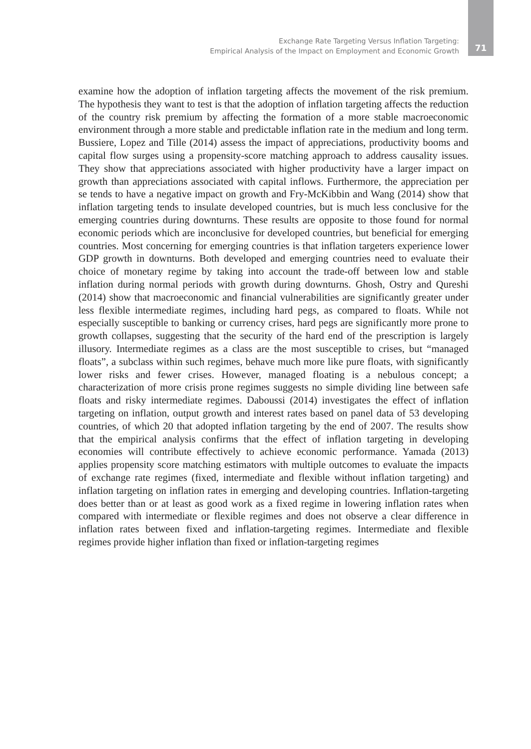Exchange Rate Targeting Versus Inflation Targeting:
Empirical Analysis of the Impact on Employment and Economic Growth
71
examine how the adoption of inflation targeting affects the movement of the risk premium. The hypothesis they want to test is that the adoption of inflation targeting affects the reduction of the country risk premium by affecting the formation of a more stable macroeconomic environment through a more stable and predictable inflation rate in the medium and long term. Bussiere, Lopez and Tille (2014) assess the impact of appreciations, productivity booms and capital flow surges using a propensity-score matching approach to address causality issues. They show that appreciations associated with higher productivity have a larger impact on growth than appreciations associated with capital inflows. Furthermore, the appreciation per se tends to have a negative impact on growth and Fry-McKibbin and Wang (2014) show that inflation targeting tends to insulate developed countries, but is much less conclusive for the emerging countries during downturns. These results are opposite to those found for normal economic periods which are inconclusive for developed countries, but beneficial for emerging countries. Most concerning for emerging countries is that inflation targeters experience lower GDP growth in downturns. Both developed and emerging countries need to evaluate their choice of monetary regime by taking into account the trade-off between low and stable inflation during normal periods with growth during downturns. Ghosh, Ostry and Qureshi (2014) show that macroeconomic and financial vulnerabilities are significantly greater under less flexible intermediate regimes, including hard pegs, as compared to floats. While not especially susceptible to banking or currency crises, hard pegs are significantly more prone to growth collapses, suggesting that the security of the hard end of the prescription is largely illusory. Intermediate regimes as a class are the most susceptible to crises, but “managed floats”, a subclass within such regimes, behave much more like pure floats, with significantly lower risks and fewer crises. However, managed floating is a nebulous concept; a characterization of more crisis prone regimes suggests no simple dividing line between safe floats and risky intermediate regimes. Daboussi (2014) investigates the effect of inflation targeting on inflation, output growth and interest rates based on panel data of 53 developing countries, of which 20 that adopted inflation targeting by the end of 2007. The results show that the empirical analysis confirms that the effect of inflation targeting in developing economies will contribute effectively to achieve economic performance. Yamada (2013) applies propensity score matching estimators with multiple outcomes to evaluate the impacts of exchange rate regimes (fixed, intermediate and flexible without inflation targeting) and inflation targeting on inflation rates in emerging and developing countries. Inflation-targeting does better than or at least as good work as a fixed regime in lowering inflation rates when compared with intermediate or flexible regimes and does not observe a clear difference in inflation rates between fixed and inflation-targeting regimes. Intermediate and flexible regimes provide higher inflation than fixed or inflation-targeting regimes